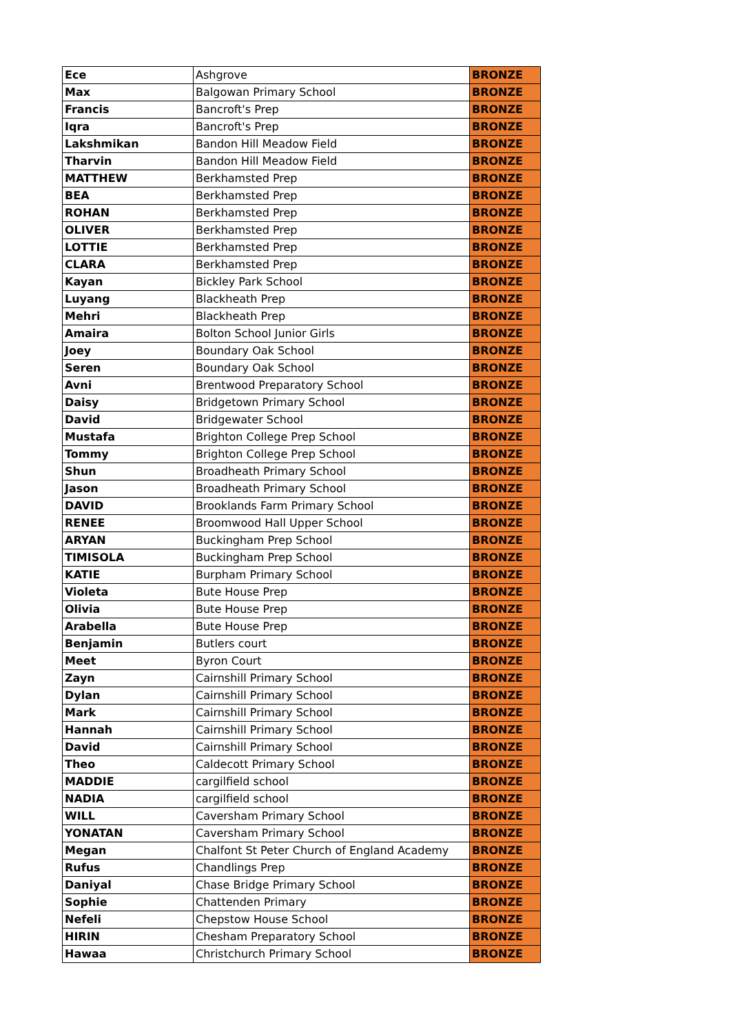| Ece | Ashgrove | BRONZE |
| Max | Balgowan Primary School | BRONZE |
| Francis | Bancroft's Prep | BRONZE |
| Iqra | Bancroft's Prep | BRONZE |
| Lakshmikan | Bandon Hill Meadow Field | BRONZE |
| Tharvin | Bandon Hill Meadow Field | BRONZE |
| MATTHEW | Berkhamsted Prep | BRONZE |
| BEA | Berkhamsted Prep | BRONZE |
| ROHAN | Berkhamsted Prep | BRONZE |
| OLIVER | Berkhamsted Prep | BRONZE |
| LOTTIE | Berkhamsted Prep | BRONZE |
| CLARA | Berkhamsted Prep | BRONZE |
| Kayan | Bickley Park School | BRONZE |
| Luyang | Blackheath Prep | BRONZE |
| Mehri | Blackheath Prep | BRONZE |
| Amaira | Bolton School Junior Girls | BRONZE |
| Joey | Boundary Oak School | BRONZE |
| Seren | Boundary Oak School | BRONZE |
| Avni | Brentwood Preparatory School | BRONZE |
| Daisy | Bridgetown Primary School | BRONZE |
| David | Bridgewater School | BRONZE |
| Mustafa | Brighton College Prep School | BRONZE |
| Tommy | Brighton College Prep School | BRONZE |
| Shun | Broadheath Primary School | BRONZE |
| Jason | Broadheath Primary School | BRONZE |
| DAVID | Brooklands Farm Primary School | BRONZE |
| RENEE | Broomwood Hall Upper School | BRONZE |
| ARYAN | Buckingham Prep School | BRONZE |
| TIMISOLA | Buckingham Prep School | BRONZE |
| KATIE | Burpham Primary School | BRONZE |
| Violeta | Bute House Prep | BRONZE |
| Olivia | Bute House Prep | BRONZE |
| Arabella | Bute House Prep | BRONZE |
| Benjamin | Butlers court | BRONZE |
| Meet | Byron Court | BRONZE |
| Zayn | Cairnshill Primary School | BRONZE |
| Dylan | Cairnshill Primary School | BRONZE |
| Mark | Cairnshill Primary School | BRONZE |
| Hannah | Cairnshill Primary School | BRONZE |
| David | Cairnshill Primary School | BRONZE |
| Theo | Caldecott Primary School | BRONZE |
| MADDIE | cargilfield school | BRONZE |
| NADIA | cargilfield school | BRONZE |
| WILL | Caversham Primary School | BRONZE |
| YONATAN | Caversham Primary School | BRONZE |
| Megan | Chalfont St Peter Church of England Academy | BRONZE |
| Rufus | Chandlings Prep | BRONZE |
| Daniyal | Chase Bridge Primary School | BRONZE |
| Sophie | Chattenden Primary | BRONZE |
| Nefeli | Chepstow House School | BRONZE |
| HIRIN | Chesham Preparatory School | BRONZE |
| Hawaa | Christchurch Primary School | BRONZE |